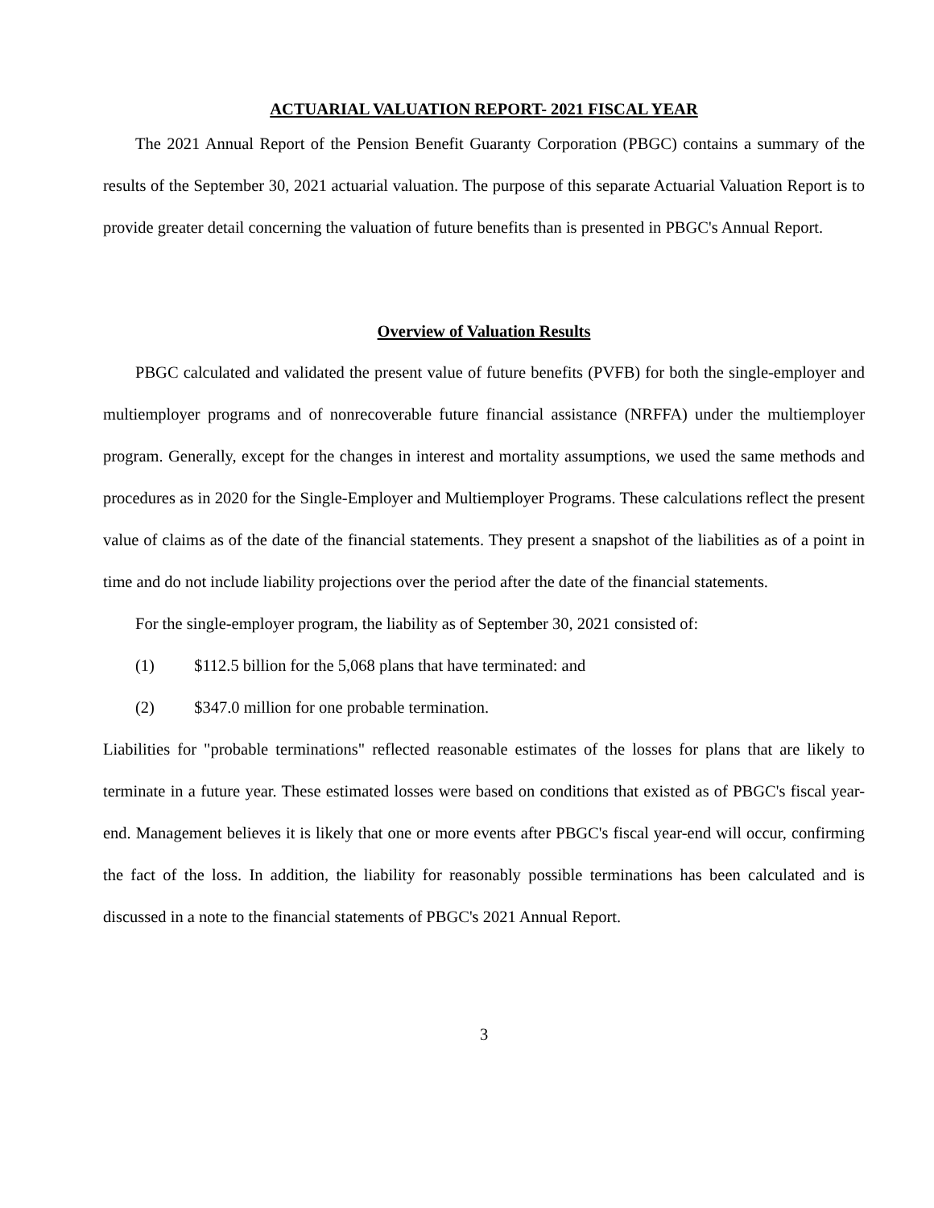ACTUARIAL VALUATION REPORT- 2021 FISCAL YEAR
The 2021 Annual Report of the Pension Benefit Guaranty Corporation (PBGC) contains a summary of the results of the September 30, 2021 actuarial valuation. The purpose of this separate Actuarial Valuation Report is to provide greater detail concerning the valuation of future benefits than is presented in PBGC's Annual Report.
Overview of Valuation Results
PBGC calculated and validated the present value of future benefits (PVFB) for both the single-employer and multiemployer programs and of nonrecoverable future financial assistance (NRFFA) under the multiemployer program. Generally, except for the changes in interest and mortality assumptions, we used the same methods and procedures as in 2020 for the Single-Employer and Multiemployer Programs. These calculations reflect the present value of claims as of the date of the financial statements. They present a snapshot of the liabilities as of a point in time and do not include liability projections over the period after the date of the financial statements.
For the single-employer program, the liability as of September 30, 2021 consisted of:
(1) $112.5 billion for the 5,068 plans that have terminated: and
(2) $347.0 million for one probable termination.
Liabilities for "probable terminations" reflected reasonable estimates of the losses for plans that are likely to terminate in a future year. These estimated losses were based on conditions that existed as of PBGC's fiscal year-end. Management believes it is likely that one or more events after PBGC's fiscal year-end will occur, confirming the fact of the loss. In addition, the liability for reasonably possible terminations has been calculated and is discussed in a note to the financial statements of PBGC's 2021 Annual Report.
3